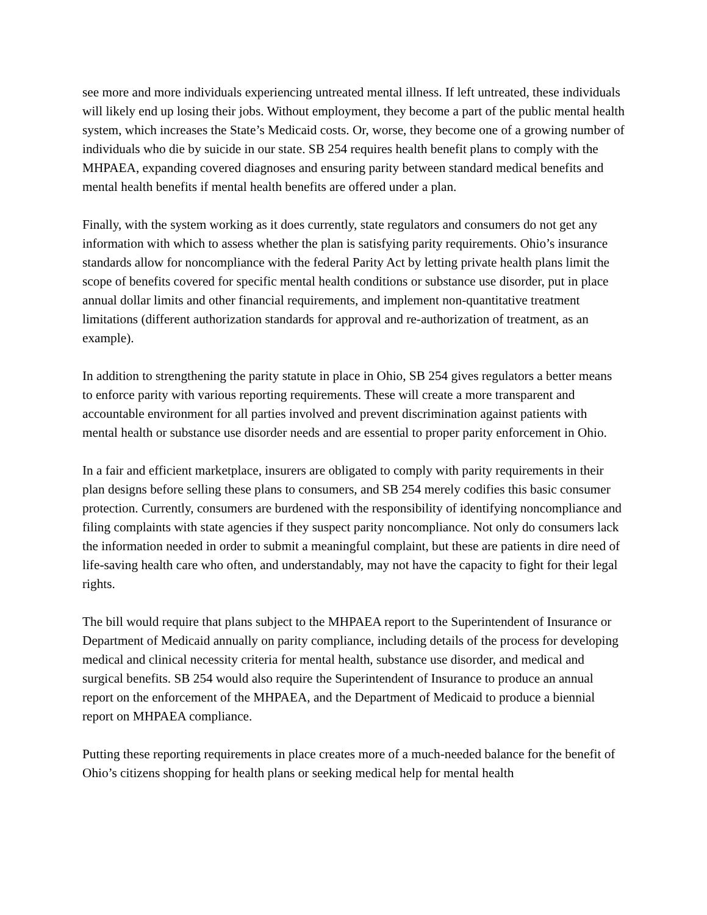see more and more individuals experiencing untreated mental illness. If left untreated, these individuals will likely end up losing their jobs. Without employment, they become a part of the public mental health system, which increases the State’s Medicaid costs. Or, worse, they become one of a growing number of individuals who die by suicide in our state. SB 254 requires health benefit plans to comply with the MHPAEA, expanding covered diagnoses and ensuring parity between standard medical benefits and mental health benefits if mental health benefits are offered under a plan.
Finally, with the system working as it does currently, state regulators and consumers do not get any information with which to assess whether the plan is satisfying parity requirements. Ohio’s insurance standards allow for noncompliance with the federal Parity Act by letting private health plans limit the scope of benefits covered for specific mental health conditions or substance use disorder, put in place annual dollar limits and other financial requirements, and implement non-quantitative treatment limitations (different authorization standards for approval and re-authorization of treatment, as an example).
In addition to strengthening the parity statute in place in Ohio, SB 254 gives regulators a better means to enforce parity with various reporting requirements. These will create a more transparent and accountable environment for all parties involved and prevent discrimination against patients with mental health or substance use disorder needs and are essential to proper parity enforcement in Ohio.
In a fair and efficient marketplace, insurers are obligated to comply with parity requirements in their plan designs before selling these plans to consumers, and SB 254 merely codifies this basic consumer protection. Currently, consumers are burdened with the responsibility of identifying noncompliance and filing complaints with state agencies if they suspect parity noncompliance. Not only do consumers lack the information needed in order to submit a meaningful complaint, but these are patients in dire need of life-saving health care who often, and understandably, may not have the capacity to fight for their legal rights.
The bill would require that plans subject to the MHPAEA report to the Superintendent of Insurance or Department of Medicaid annually on parity compliance, including details of the process for developing medical and clinical necessity criteria for mental health, substance use disorder, and medical and surgical benefits. SB 254 would also require the Superintendent of Insurance to produce an annual report on the enforcement of the MHPAEA, and the Department of Medicaid to produce a biennial report on MHPAEA compliance.
Putting these reporting requirements in place creates more of a much-needed balance for the benefit of Ohio’s citizens shopping for health plans or seeking medical help for mental health